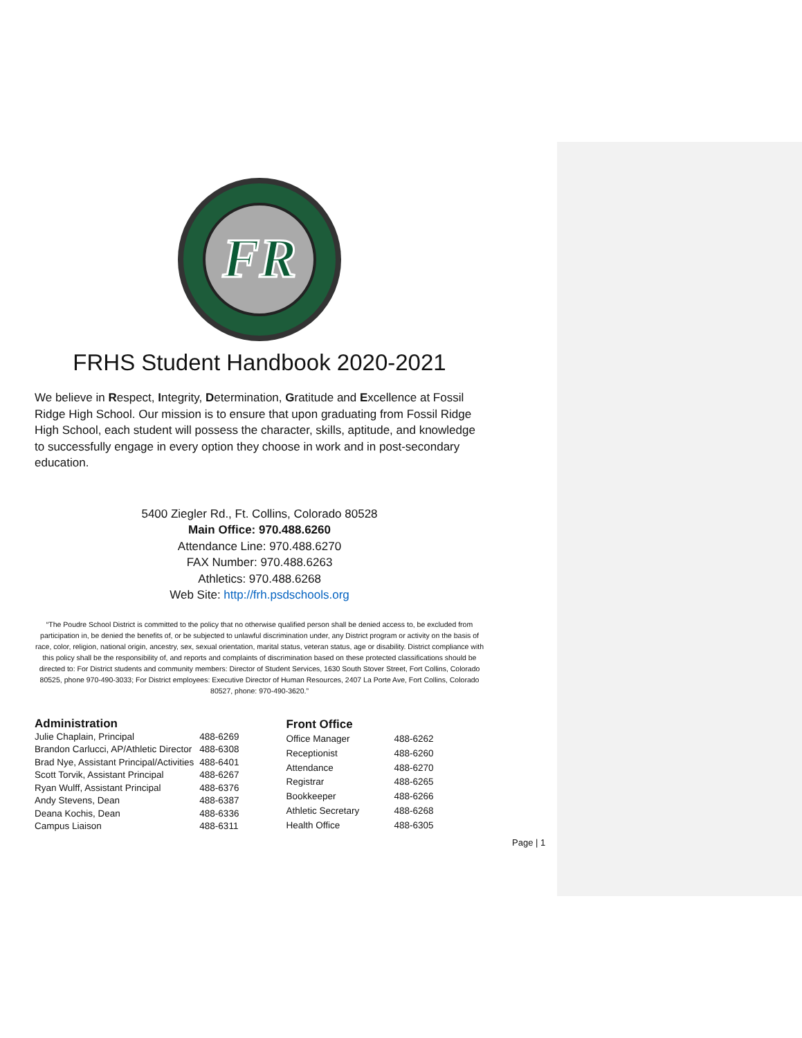FR
FRHS Student Handbook 2020-2021
We believe in Respect, Integrity, Determination, Gratitude and Excellence at Fossil Ridge High School. Our mission is to ensure that upon graduating from Fossil Ridge High School, each student will possess the character, skills, aptitude, and knowledge to successfully engage in every option they choose in work and in post-secondary education.
5400 Ziegler Rd., Ft. Collins, Colorado 80528
Main Office: 970.488.6260
Attendance Line: 970.488.6270
FAX Number: 970.488.6263
Athletics: 970.488.6268
Web Site: http://frh.psdschools.org
“The Poudre School District is committed to the policy that no otherwise qualified person shall be denied access to, be excluded from participation in, be denied the benefits of, or be subjected to unlawful discrimination under, any District program or activity on the basis of race, color, religion, national origin, ancestry, sex, sexual orientation, marital status, veteran status, age or disability. District compliance with this policy shall be the responsibility of, and reports and complaints of discrimination based on these protected classifications should be directed to: For District students and community members: Director of Student Services, 1630 South Stover Street, Fort Collins, Colorado 80525, phone 970-490-3033; For District employees: Executive Director of Human Resources, 2407 La Porte Ave, Fort Collins, Colorado 80527, phone: 970-490-3620.”
| Administration | |
| --- | --- |
| Julie Chaplain, Principal | 488-6269 |
| Brandon Carlucci, AP/Athletic Director | 488-6308 |
| Brad Nye, Assistant Principal/Activities | 488-6401 |
| Scott Torvik, Assistant Principal | 488-6267 |
| Ryan Wulff, Assistant Principal | 488-6376 |
| Andy Stevens, Dean | 488-6387 |
| Deana Kochis, Dean | 488-6336 |
| Campus Liaison | 488-6311 |
| Front Office | |
| --- | --- |
| Office Manager | 488-6262 |
| Receptionist | 488-6260 |
| Attendance | 488-6270 |
| Registrar | 488-6265 |
| Bookkeeper | 488-6266 |
| Athletic Secretary | 488-6268 |
| Health Office | 488-6305 |
Page | 1